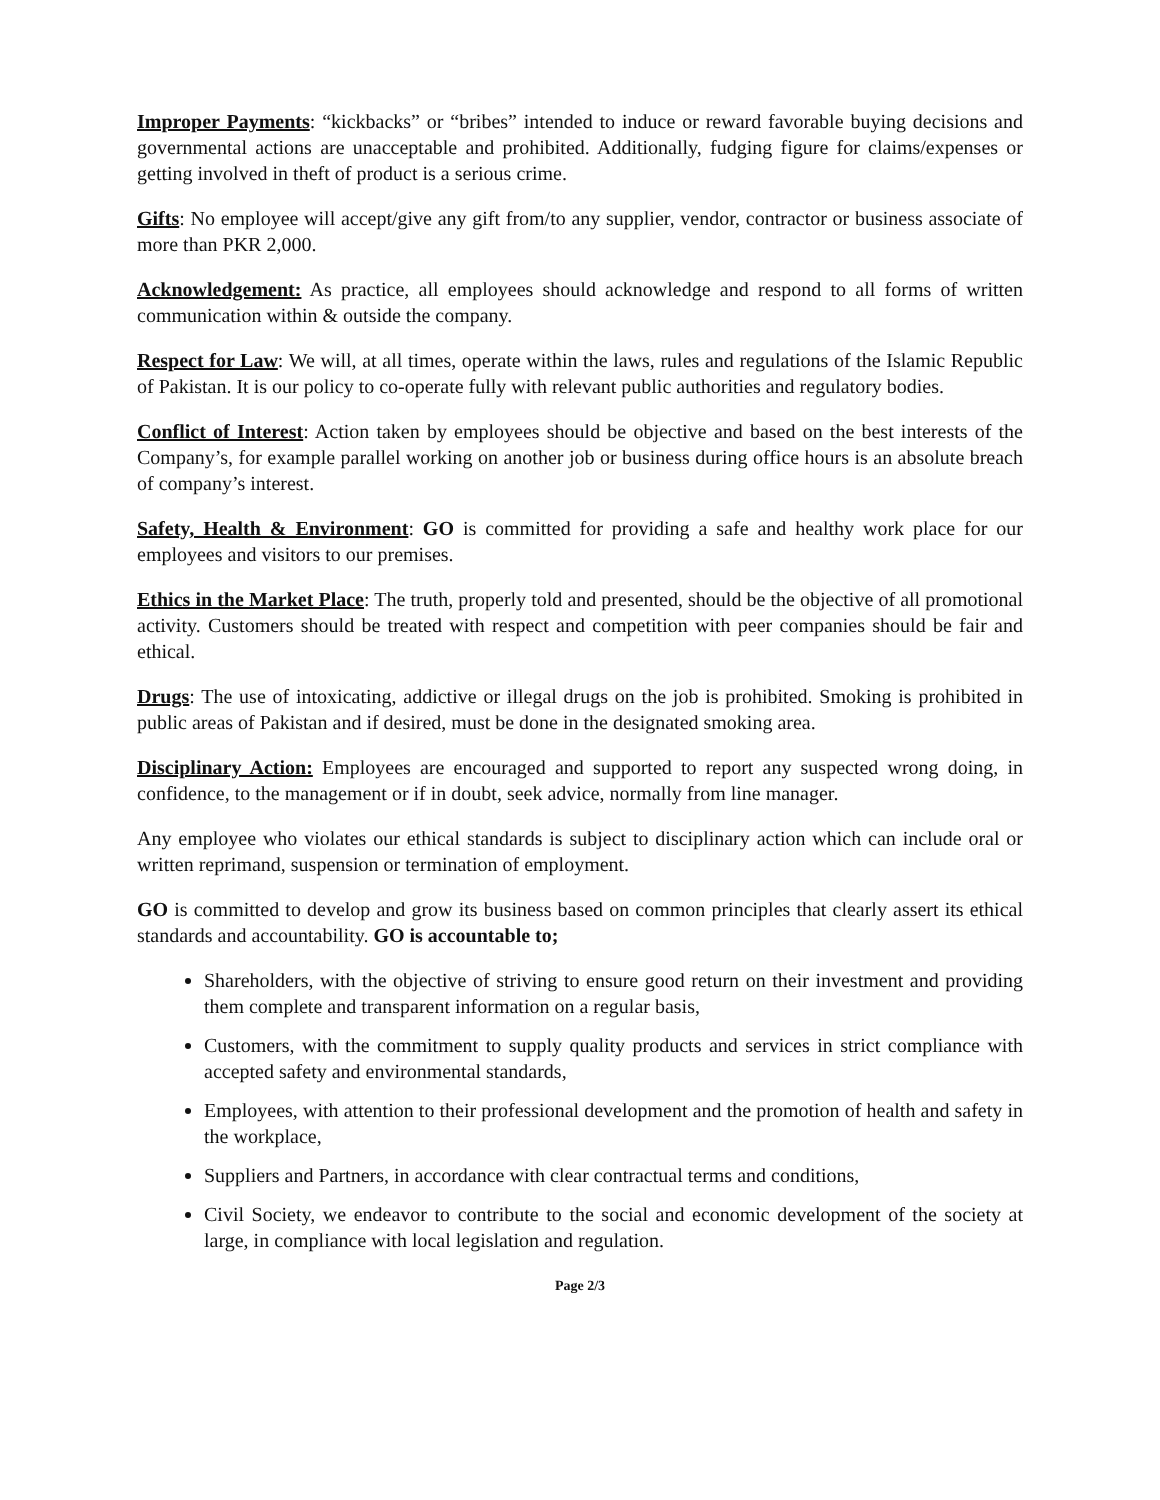Improper Payments: “kickbacks” or “bribes” intended to induce or reward favorable buying decisions and governmental actions are unacceptable and prohibited. Additionally, fudging figure for claims/expenses or getting involved in theft of product is a serious crime.
Gifts: No employee will accept/give any gift from/to any supplier, vendor, contractor or business associate of more than PKR 2,000.
Acknowledgement: As practice, all employees should acknowledge and respond to all forms of written communication within & outside the company.
Respect for Law: We will, at all times, operate within the laws, rules and regulations of the Islamic Republic of Pakistan. It is our policy to co-operate fully with relevant public authorities and regulatory bodies.
Conflict of Interest: Action taken by employees should be objective and based on the best interests of the Company’s, for example parallel working on another job or business during office hours is an absolute breach of company’s interest.
Safety, Health & Environment: GO is committed for providing a safe and healthy work place for our employees and visitors to our premises.
Ethics in the Market Place: The truth, properly told and presented, should be the objective of all promotional activity. Customers should be treated with respect and competition with peer companies should be fair and ethical.
Drugs: The use of intoxicating, addictive or illegal drugs on the job is prohibited. Smoking is prohibited in public areas of Pakistan and if desired, must be done in the designated smoking area.
Disciplinary Action: Employees are encouraged and supported to report any suspected wrong doing, in confidence, to the management or if in doubt, seek advice, normally from line manager.
Any employee who violates our ethical standards is subject to disciplinary action which can include oral or written reprimand, suspension or termination of employment.
GO is committed to develop and grow its business based on common principles that clearly assert its ethical standards and accountability. GO is accountable to;
Shareholders, with the objective of striving to ensure good return on their investment and providing them complete and transparent information on a regular basis,
Customers, with the commitment to supply quality products and services in strict compliance with accepted safety and environmental standards,
Employees, with attention to their professional development and the promotion of health and safety in the workplace,
Suppliers and Partners, in accordance with clear contractual terms and conditions,
Civil Society, we endeavor to contribute to the social and economic development of the society at large, in compliance with local legislation and regulation.
Page 2/3